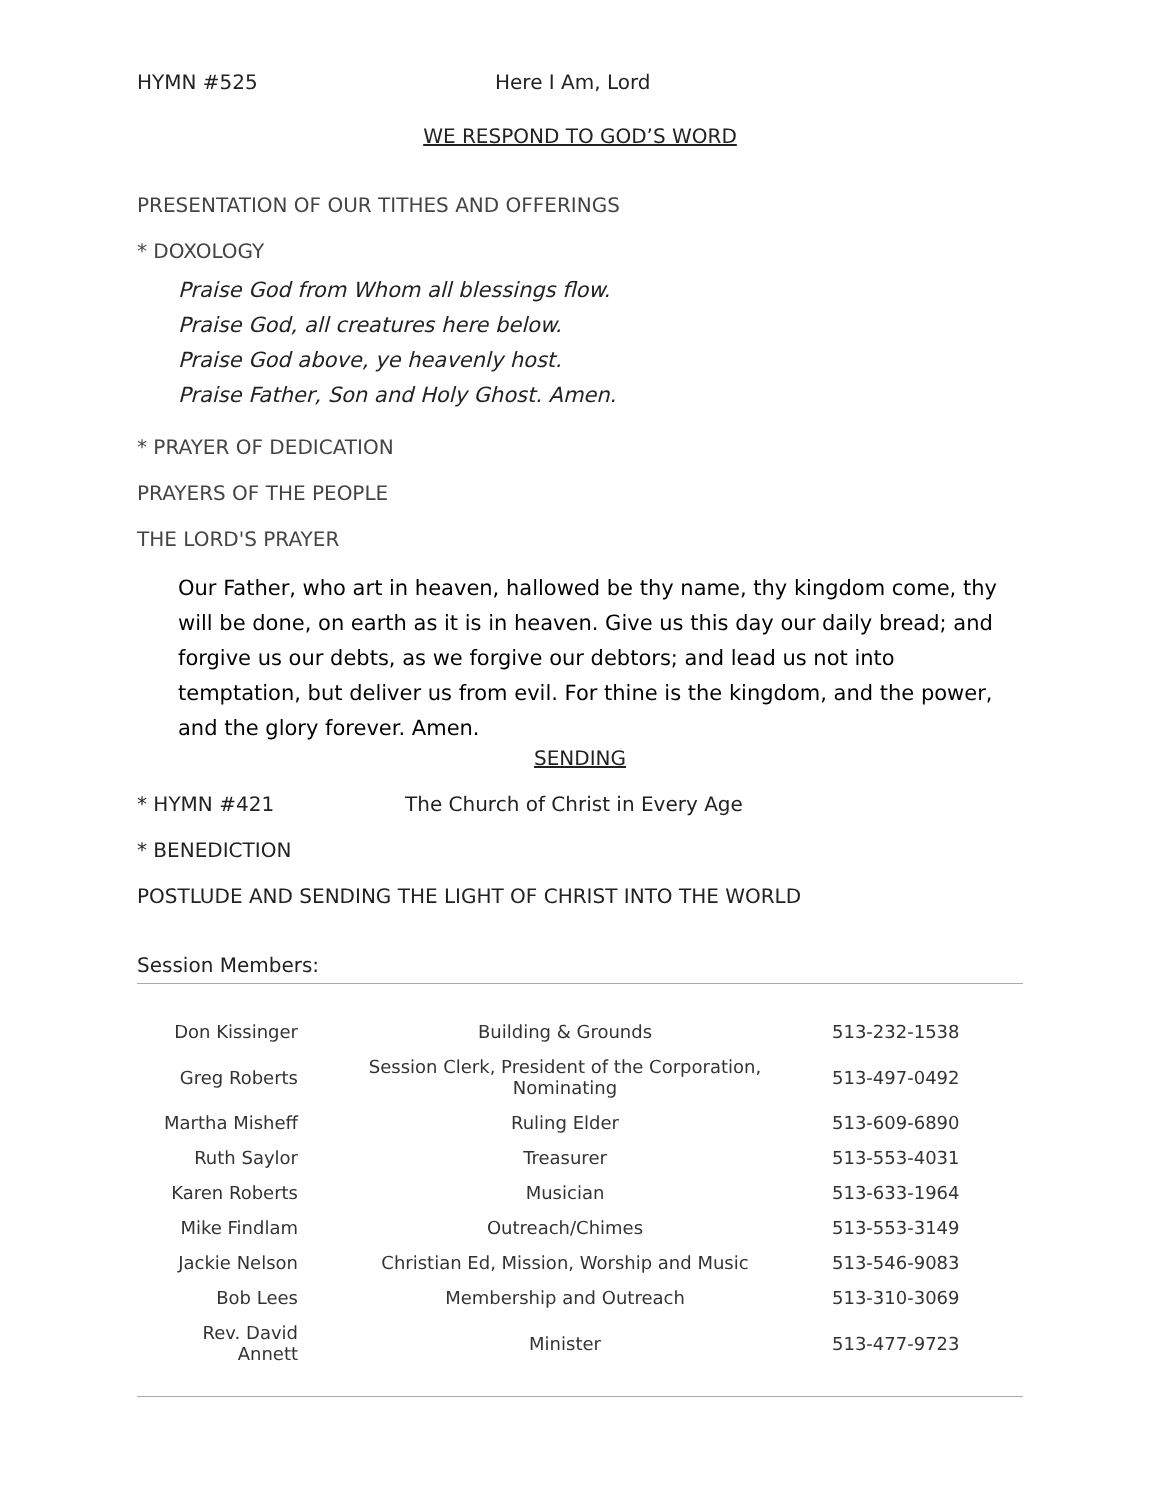HYMN #525 Here I Am, Lord
WE RESPOND TO GOD’S WORD
PRESENTATION OF OUR TITHES AND OFFERINGS
* DOXOLOGY
Praise God from Whom all blessings flow.
Praise God, all creatures here below.
Praise God above, ye heavenly host.
Praise Father, Son and Holy Ghost. Amen.
* PRAYER OF DEDICATION
PRAYERS OF THE PEOPLE
THE LORD'S PRAYER
Our Father, who art in heaven, hallowed be thy name, thy kingdom come, thy will be done, on earth as it is in heaven. Give us this day our daily bread; and forgive us our debts, as we forgive our debtors; and lead us not into temptation, but deliver us from evil. For thine is the kingdom, and the power, and the glory forever. Amen.
SENDING
* HYMN #421 The Church of Christ in Every Age
* BENEDICTION
POSTLUDE AND SENDING THE LIGHT OF CHRIST INTO THE WORLD
Session Members:
| Don Kissinger | Building & Grounds | 513-232-1538 |
| Greg Roberts | Session Clerk, President of the Corporation, Nominating | 513-497-0492 |
| Martha Misheff | Ruling Elder | 513-609-6890 |
| Ruth Saylor | Treasurer | 513-553-4031 |
| Karen Roberts | Musician | 513-633-1964 |
| Mike Findlam | Outreach/Chimes | 513-553-3149 |
| Jackie Nelson | Christian Ed, Mission, Worship and Music | 513-546-9083 |
| Bob Lees | Membership and Outreach | 513-310-3069 |
| Rev. David Annett | Minister | 513-477-9723 |